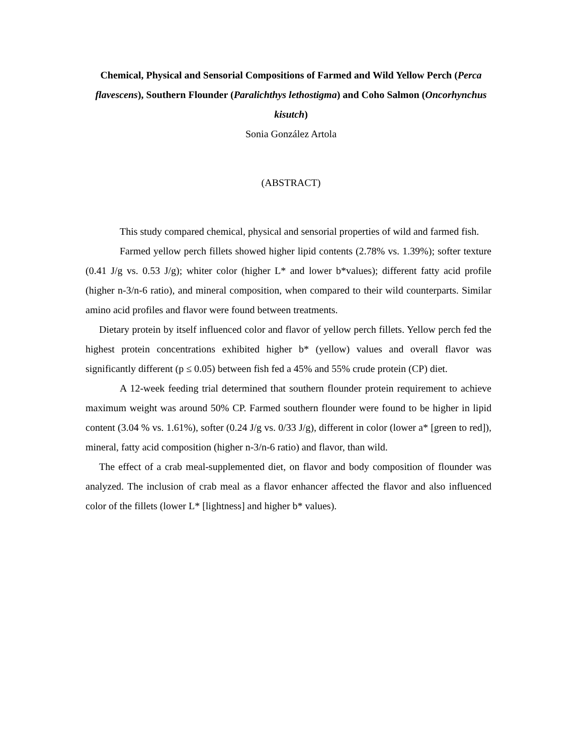Chemical, Physical and Sensorial Compositions of Farmed and Wild Yellow Perch (Perca flavescens), Southern Flounder (Paralichthys lethostigma) and Coho Salmon (Oncorhynchus kisutch)
Sonia González Artola
(ABSTRACT)
This study compared chemical, physical and sensorial properties of wild and farmed fish.
Farmed yellow perch fillets showed higher lipid contents (2.78% vs. 1.39%); softer texture (0.41 J/g vs. 0.53 J/g); whiter color (higher L* and lower b*values); different fatty acid profile (higher n-3/n-6 ratio), and mineral composition, when compared to their wild counterparts. Similar amino acid profiles and flavor were found between treatments.
Dietary protein by itself influenced color and flavor of yellow perch fillets. Yellow perch fed the highest protein concentrations exhibited higher b* (yellow) values and overall flavor was significantly different (p ≤ 0.05) between fish fed a 45% and 55% crude protein (CP) diet.
A 12-week feeding trial determined that southern flounder protein requirement to achieve maximum weight was around 50% CP. Farmed southern flounder were found to be higher in lipid content (3.04 % vs. 1.61%), softer (0.24 J/g vs. 0/33 J/g), different in color (lower a* [green to red]), mineral, fatty acid composition (higher n-3/n-6 ratio) and flavor, than wild.
The effect of a crab meal-supplemented diet, on flavor and body composition of flounder was analyzed. The inclusion of crab meal as a flavor enhancer affected the flavor and also influenced color of the fillets (lower L* [lightness] and higher b* values).